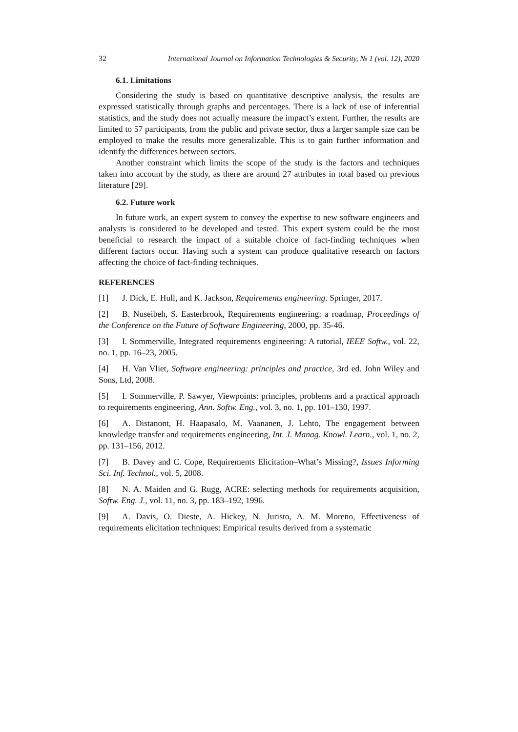32 International Journal on Information Technologies & Security, № 1 (vol. 12), 2020
6.1. Limitations
Considering the study is based on quantitative descriptive analysis, the results are expressed statistically through graphs and percentages. There is a lack of use of inferential statistics, and the study does not actually measure the impact’s extent. Further, the results are limited to 57 participants, from the public and private sector, thus a larger sample size can be employed to make the results more generalizable. This is to gain further information and identify the differences between sectors.
Another constraint which limits the scope of the study is the factors and techniques taken into account by the study, as there are around 27 attributes in total based on previous literature [29].
6.2. Future work
In future work, an expert system to convey the expertise to new software engineers and analysts is considered to be developed and tested. This expert system could be the most beneficial to research the impact of a suitable choice of fact-finding techniques when different factors occur. Having such a system can produce qualitative research on factors affecting the choice of fact-finding techniques.
REFERENCES
[1] J. Dick, E. Hull, and K. Jackson, Requirements engineering. Springer, 2017.
[2] B. Nuseibeh, S. Easterbrook, Requirements engineering: a roadmap, Proceedings of the Conference on the Future of Software Engineering, 2000, pp. 35-46.
[3] I. Sommerville, Integrated requirements engineering: A tutorial, IEEE Softw., vol. 22, no. 1, pp. 16–23, 2005.
[4] H. Van Vliet, Software engineering: principles and practice, 3rd ed. John Wiley and Sons, Ltd, 2008.
[5] I. Sommerville, P. Sawyer, Viewpoints: principles, problems and a practical approach to requirements engineering, Ann. Softw. Eng., vol. 3, no. 1, pp. 101–130, 1997.
[6] A. Distanont, H. Haapasalo, M. Vaananen, J. Lehto, The engagement between knowledge transfer and requirements engineering, Int. J. Manag. Knowl. Learn., vol. 1, no. 2, pp. 131–156, 2012.
[7] B. Davey and C. Cope, Requirements Elicitation–What’s Missing?, Issues Informing Sci. Inf. Technol., vol. 5, 2008.
[8] N. A. Maiden and G. Rugg, ACRE: selecting methods for requirements acquisition, Softw. Eng. J., vol. 11, no. 3, pp. 183–192, 1996.
[9] A. Davis, O. Dieste, A. Hickey, N. Juristo, A. M. Moreno, Effectiveness of requirements elicitation techniques: Empirical results derived from a systematic